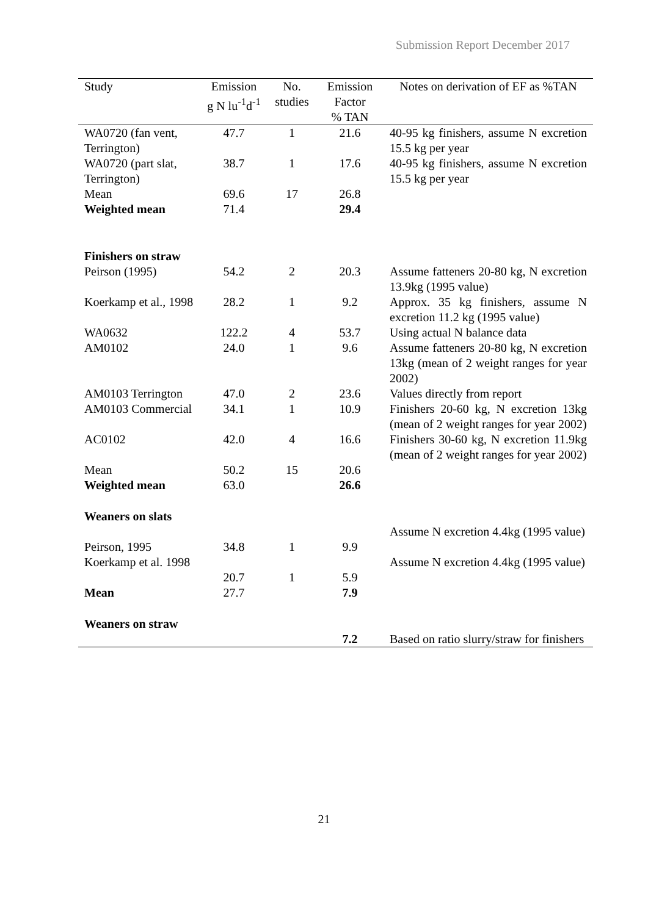Submission Report December 2017
| Study | Emission g N lu<sup>-1</sup>d<sup>-1</sup> | No. studies | Emission Factor % TAN | Notes on derivation of EF as %TAN |
| --- | --- | --- | --- | --- |
| WA0720 (fan vent, Terrington) | 47.7 | 1 | 21.6 | 40-95 kg finishers, assume N excretion 15.5 kg per year |
| WA0720 (part slat, Terrington) | 38.7 | 1 | 17.6 | 40-95 kg finishers, assume N excretion 15.5 kg per year |
| Mean | 69.6 | 17 | 26.8 | |
| Weighted mean | 71.4 | | 29.4 | |
| Finishers on straw | | | | |
| Peirson (1995) | 54.2 | 2 | 20.3 | Assume fatteners 20-80 kg, N excretion 13.9kg (1995 value) |
| Koerkamp et al., 1998 | 28.2 | 1 | 9.2 | Approx. 35 kg finishers, assume N excretion 11.2 kg (1995 value) |
| WA0632 | 122.2 | 4 | 53.7 | Using actual N balance data |
| AM0102 | 24.0 | 1 | 9.6 | Assume fatteners 20-80 kg, N excretion 13kg (mean of 2 weight ranges for year 2002) |
| AM0103 Terrington | 47.0 | 2 | 23.6 | Values directly from report |
| AM0103 Commercial | 34.1 | 1 | 10.9 | Finishers 20-60 kg, N excretion 13kg (mean of 2 weight ranges for year 2002) |
| AC0102 | 42.0 | 4 | 16.6 | Finishers 30-60 kg, N excretion 11.9kg (mean of 2 weight ranges for year 2002) |
| Mean | 50.2 | 15 | 20.6 | |
| Weighted mean | 63.0 | | 26.6 | |
| Weaners on slats | | | | |
| Peirson, 1995 | 34.8 | 1 | 9.9 | Assume N excretion 4.4kg (1995 value) |
| Koerkamp et al. 1998 | 20.7 | 1 | 5.9 | Assume N excretion 4.4kg (1995 value) |
| Mean | 27.7 | | 7.9 | |
| Weaners on straw | | | | |
| | | | 7.2 | Based on ratio slurry/straw for finishers |
21